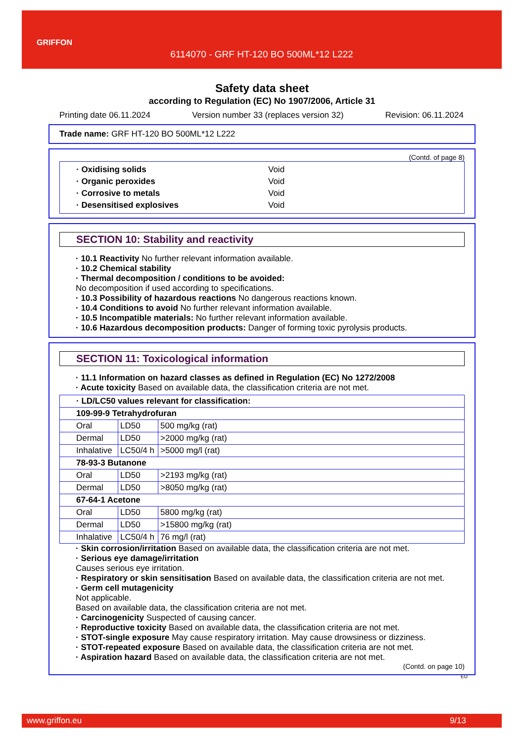GRIFFON
6114070 - GRF HT-120 BO 500ML*12 L222
Safety data sheet
according to Regulation (EC) No 1907/2006, Article 31
Printing date 06.11.2024 Version number 33 (replaces version 32) Revision: 06.11.2024
Trade name: GRF HT-120 BO 500ML*12 L222
(Contd. of page 8)
| · Oxidising solids | Void |
| · Organic peroxides | Void |
| · Corrosive to metals | Void |
| · Desensitised explosives | Void |
SECTION 10: Stability and reactivity
· 10.1 Reactivity No further relevant information available.
· 10.2 Chemical stability
· Thermal decomposition / conditions to be avoided:
No decomposition if used according to specifications.
· 10.3 Possibility of hazardous reactions No dangerous reactions known.
· 10.4 Conditions to avoid No further relevant information available.
· 10.5 Incompatible materials: No further relevant information available.
· 10.6 Hazardous decomposition products: Danger of forming toxic pyrolysis products.
SECTION 11: Toxicological information
· 11.1 Information on hazard classes as defined in Regulation (EC) No 1272/2008
· Acute toxicity Based on available data, the classification criteria are not met.
| · LD/LC50 values relevant for classification: | | |
| 109-99-9 Tetrahydrofuran | | |
| Oral | LD50 | 500 mg/kg (rat) |
| Dermal | LD50 | >2000 mg/kg (rat) |
| Inhalative | LC50/4 h | >5000 mg/l (rat) |
| 78-93-3 Butanone | | |
| Oral | LD50 | >2193 mg/kg (rat) |
| Dermal | LD50 | >8050 mg/kg (rat) |
| 67-64-1 Acetone | | |
| Oral | LD50 | 5800 mg/kg (rat) |
| Dermal | LD50 | >15800 mg/kg (rat) |
| Inhalative | LC50/4 h | 76 mg/l (rat) |
· Skin corrosion/irritation Based on available data, the classification criteria are not met.
· Serious eye damage/irritation
Causes serious eye irritation.
· Respiratory or skin sensitisation Based on available data, the classification criteria are not met.
· Germ cell mutagenicity
Not applicable.
Based on available data, the classification criteria are not met.
· Carcinogenicity Suspected of causing cancer.
· Reproductive toxicity Based on available data, the classification criteria are not met.
· STOT-single exposure May cause respiratory irritation. May cause drowsiness or dizziness.
· STOT-repeated exposure Based on available data, the classification criteria are not met.
· Aspiration hazard Based on available data, the classification criteria are not met.
(Contd. on page 10)
EU
www.griffon.eu 9/13